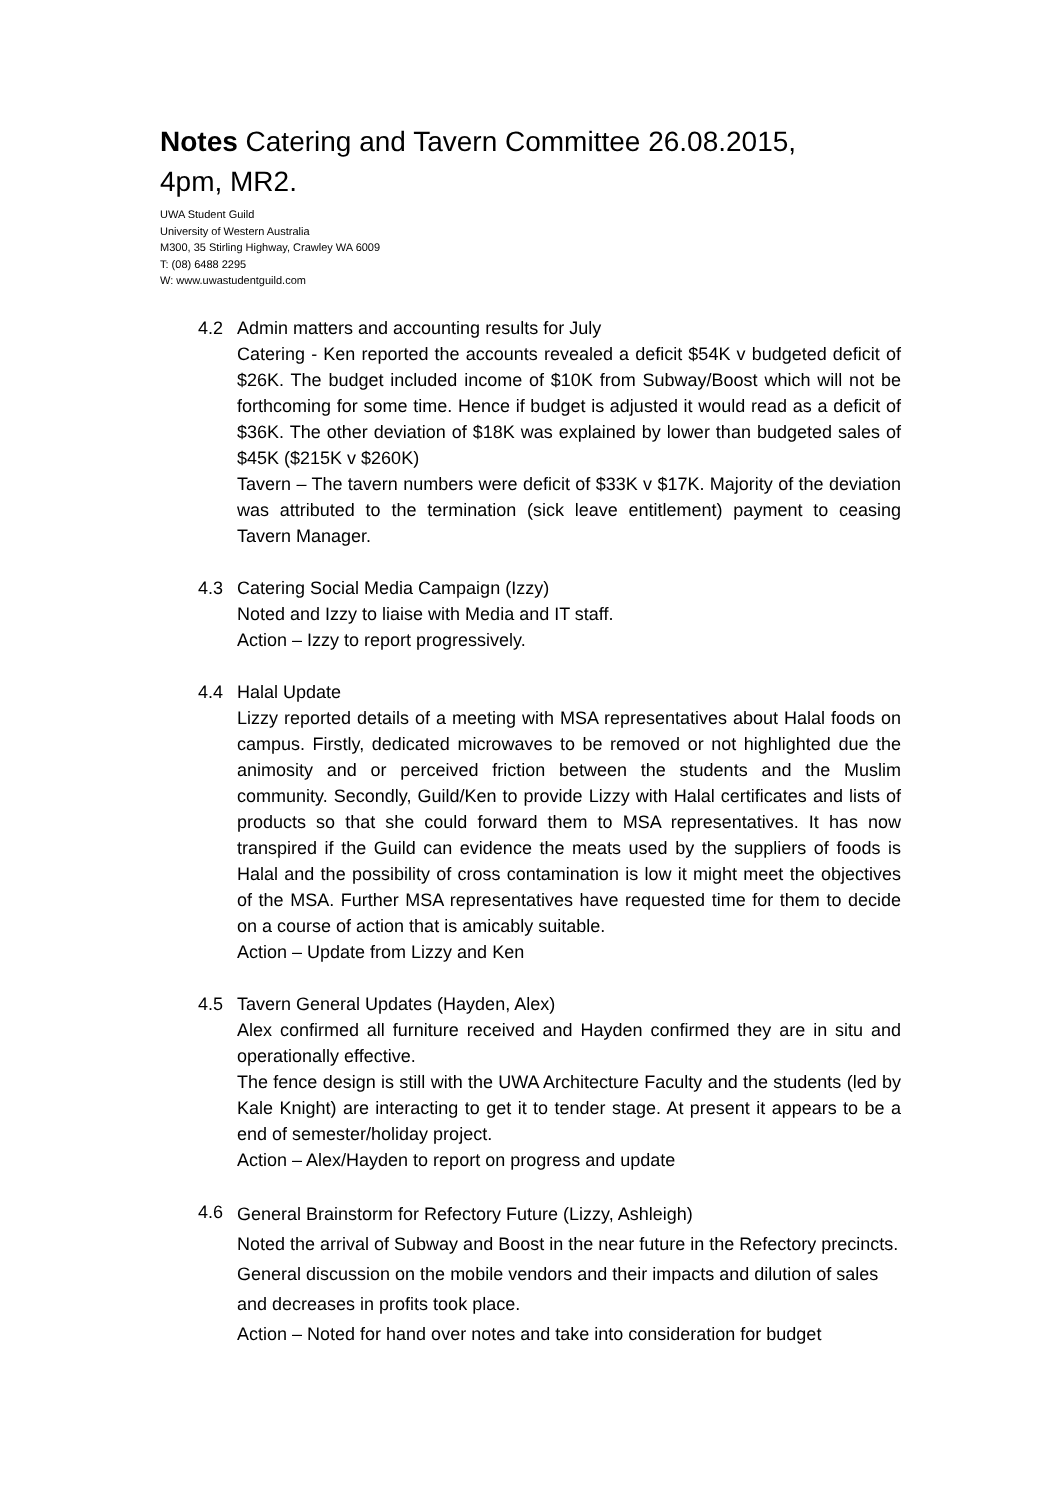Notes Catering and Tavern Committee 26.08.2015, 4pm, MR2.
UWA Student Guild
University of Western Australia
M300, 35 Stirling Highway, Crawley WA 6009
T: (08) 6488 2295
W: www.uwastudentguild.com
4.2 Admin matters and accounting results for July
Catering - Ken reported the accounts revealed a deficit $54K v budgeted deficit of $26K. The budget included income of $10K from Subway/Boost which will not be forthcoming for some time. Hence if budget is adjusted it would read as a deficit of $36K. The other deviation of $18K was explained by lower than budgeted sales of $45K ($215K v $260K)
Tavern – The tavern numbers were deficit of $33K v $17K. Majority of the deviation was attributed to the termination (sick leave entitlement) payment to ceasing Tavern Manager.
4.3 Catering Social Media Campaign (Izzy)
Noted and Izzy to liaise with Media and IT staff.
Action – Izzy to report progressively.
4.4 Halal Update
Lizzy reported details of a meeting with MSA representatives about Halal foods on campus. Firstly, dedicated microwaves to be removed or not highlighted due the animosity and or perceived friction between the students and the Muslim community. Secondly, Guild/Ken to provide Lizzy with Halal certificates and lists of products so that she could forward them to MSA representatives. It has now transpired if the Guild can evidence the meats used by the suppliers of foods is Halal and the possibility of cross contamination is low it might meet the objectives of the MSA. Further MSA representatives have requested time for them to decide on a course of action that is amicably suitable.
Action – Update from Lizzy and Ken
4.5 Tavern General Updates (Hayden, Alex)
Alex confirmed all furniture received and Hayden confirmed they are in situ and operationally effective.
The fence design is still with the UWA Architecture Faculty and the students (led by Kale Knight) are interacting to get it to tender stage. At present it appears to be a end of semester/holiday project.
Action – Alex/Hayden to report on progress and update
4.6
General Brainstorm for Refectory Future (Lizzy, Ashleigh)
Noted the arrival of Subway and Boost in the near future in the Refectory precincts. General discussion on the mobile vendors and their impacts and dilution of sales and decreases in profits took place.
Action – Noted for hand over notes and take into consideration for budget